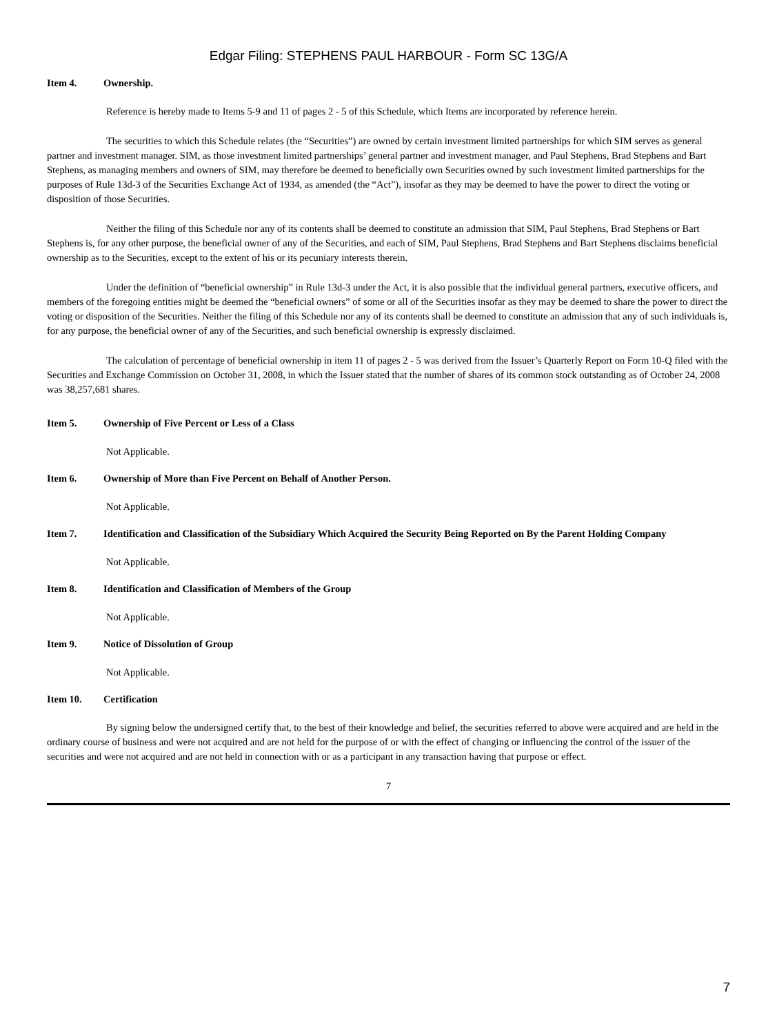Edgar Filing: STEPHENS PAUL HARBOUR - Form SC 13G/A
Item 4. Ownership.
Reference is hereby made to Items 5-9 and 11 of pages 2 - 5 of this Schedule, which Items are incorporated by reference herein.
The securities to which this Schedule relates (the “Securities”) are owned by certain investment limited partnerships for which SIM serves as general partner and investment manager. SIM, as those investment limited partnerships’ general partner and investment manager, and Paul Stephens, Brad Stephens and Bart Stephens, as managing members and owners of SIM, may therefore be deemed to beneficially own Securities owned by such investment limited partnerships for the purposes of Rule 13d-3 of the Securities Exchange Act of 1934, as amended (the “Act”), insofar as they may be deemed to have the power to direct the voting or disposition of those Securities.
Neither the filing of this Schedule nor any of its contents shall be deemed to constitute an admission that SIM, Paul Stephens, Brad Stephens or Bart Stephens is, for any other purpose, the beneficial owner of any of the Securities, and each of SIM, Paul Stephens, Brad Stephens and Bart Stephens disclaims beneficial ownership as to the Securities, except to the extent of his or its pecuniary interests therein.
Under the definition of “beneficial ownership” in Rule 13d-3 under the Act, it is also possible that the individual general partners, executive officers, and members of the foregoing entities might be deemed the “beneficial owners” of some or all of the Securities insofar as they may be deemed to share the power to direct the voting or disposition of the Securities. Neither the filing of this Schedule nor any of its contents shall be deemed to constitute an admission that any of such individuals is, for any purpose, the beneficial owner of any of the Securities, and such beneficial ownership is expressly disclaimed.
The calculation of percentage of beneficial ownership in item 11 of pages 2 - 5 was derived from the Issuer’s Quarterly Report on Form 10-Q filed with the Securities and Exchange Commission on October 31, 2008, in which the Issuer stated that the number of shares of its common stock outstanding as of October 24, 2008 was 38,257,681 shares.
Item 5. Ownership of Five Percent or Less of a Class
Not Applicable.
Item 6. Ownership of More than Five Percent on Behalf of Another Person.
Not Applicable.
Item 7. Identification and Classification of the Subsidiary Which Acquired the Security Being Reported on By the Parent Holding Company
Not Applicable.
Item 8. Identification and Classification of Members of the Group
Not Applicable.
Item 9. Notice of Dissolution of Group
Not Applicable.
Item 10. Certification
By signing below the undersigned certify that, to the best of their knowledge and belief, the securities referred to above were acquired and are held in the ordinary course of business and were not acquired and are not held for the purpose of or with the effect of changing or influencing the control of the issuer of the securities and were not acquired and are not held in connection with or as a participant in any transaction having that purpose or effect.
7
7